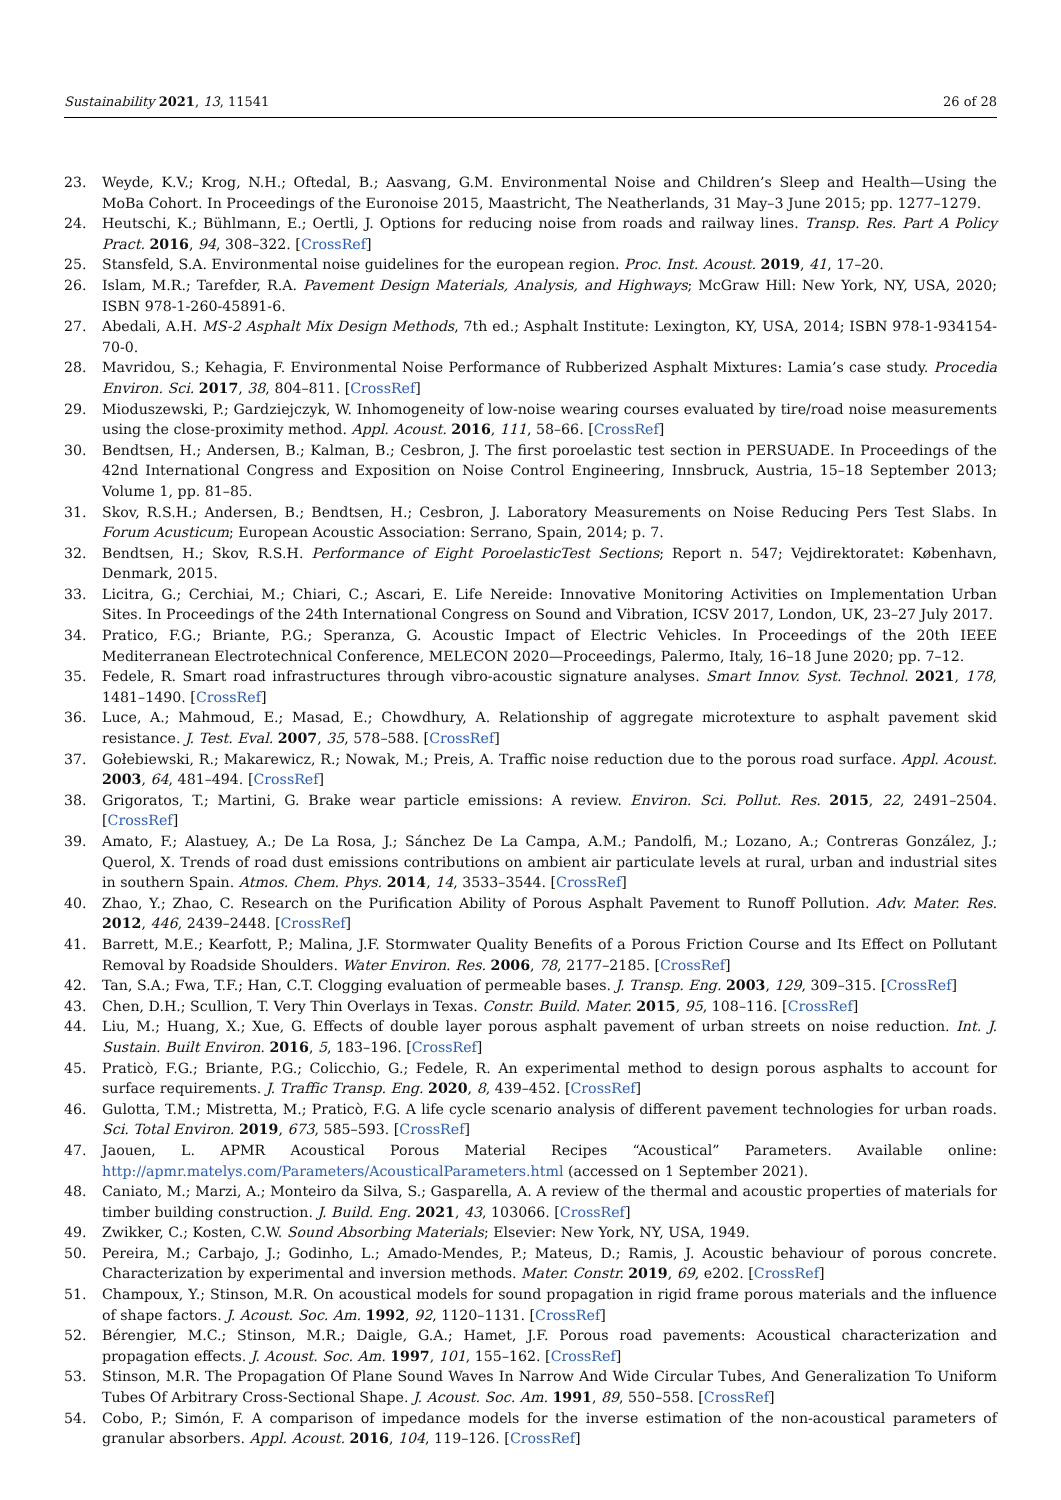Sustainability 2021, 13, 11541 26 of 28
23. Weyde, K.V.; Krog, N.H.; Oftedal, B.; Aasvang, G.M. Environmental Noise and Children’s Sleep and Health—Using the MoBa Cohort. In Proceedings of the Euronoise 2015, Maastricht, The Neatherlands, 31 May–3 June 2015; pp. 1277–1279.
24. Heutschi, K.; Bühlmann, E.; Oertli, J. Options for reducing noise from roads and railway lines. Transp. Res. Part A Policy Pract. 2016, 94, 308–322. [CrossRef]
25. Stansfeld, S.A. Environmental noise guidelines for the european region. Proc. Inst. Acoust. 2019, 41, 17–20.
26. Islam, M.R.; Tarefder, R.A. Pavement Design Materials, Analysis, and Highways; McGraw Hill: New York, NY, USA, 2020; ISBN 978-1-260-45891-6.
27. Abedali, A.H. MS-2 Asphalt Mix Design Methods, 7th ed.; Asphalt Institute: Lexington, KY, USA, 2014; ISBN 978-1-934154-70-0.
28. Mavridou, S.; Kehagia, F. Environmental Noise Performance of Rubberized Asphalt Mixtures: Lamia’s case study. Procedia Environ. Sci. 2017, 38, 804–811. [CrossRef]
29. Mioduszewski, P.; Gardziejczyk, W. Inhomogeneity of low-noise wearing courses evaluated by tire/road noise measurements using the close-proximity method. Appl. Acoust. 2016, 111, 58–66. [CrossRef]
30. Bendtsen, H.; Andersen, B.; Kalman, B.; Cesbron, J. The first poroelastic test section in PERSUADE. In Proceedings of the 42nd International Congress and Exposition on Noise Control Engineering, Innsbruck, Austria, 15–18 September 2013; Volume 1, pp. 81–85.
31. Skov, R.S.H.; Andersen, B.; Bendtsen, H.; Cesbron, J. Laboratory Measurements on Noise Reducing Pers Test Slabs. In Forum Acusticum; European Acoustic Association: Serrano, Spain, 2014; p. 7.
32. Bendtsen, H.; Skov, R.S.H. Performance of Eight PoroelasticTest Sections; Report n. 547; Vejdirektoratet: København, Denmark, 2015.
33. Licitra, G.; Cerchiai, M.; Chiari, C.; Ascari, E. Life Nereide: Innovative Monitoring Activities on Implementation Urban Sites. In Proceedings of the 24th International Congress on Sound and Vibration, ICSV 2017, London, UK, 23–27 July 2017.
34. Pratico, F.G.; Briante, P.G.; Speranza, G. Acoustic Impact of Electric Vehicles. In Proceedings of the 20th IEEE Mediterranean Electrotechnical Conference, MELECON 2020—Proceedings, Palermo, Italy, 16–18 June 2020; pp. 7–12.
35. Fedele, R. Smart road infrastructures through vibro-acoustic signature analyses. Smart Innov. Syst. Technol. 2021, 178, 1481–1490. [CrossRef]
36. Luce, A.; Mahmoud, E.; Masad, E.; Chowdhury, A. Relationship of aggregate microtexture to asphalt pavement skid resistance. J. Test. Eval. 2007, 35, 578–588. [CrossRef]
37. Gołebiewski, R.; Makarewicz, R.; Nowak, M.; Preis, A. Traffic noise reduction due to the porous road surface. Appl. Acoust. 2003, 64, 481–494. [CrossRef]
38. Grigoratos, T.; Martini, G. Brake wear particle emissions: A review. Environ. Sci. Pollut. Res. 2015, 22, 2491–2504. [CrossRef]
39. Amato, F.; Alastuey, A.; De La Rosa, J.; Sánchez De La Campa, A.M.; Pandolfi, M.; Lozano, A.; Contreras González, J.; Querol, X. Trends of road dust emissions contributions on ambient air particulate levels at rural, urban and industrial sites in southern Spain. Atmos. Chem. Phys. 2014, 14, 3533–3544. [CrossRef]
40. Zhao, Y.; Zhao, C. Research on the Purification Ability of Porous Asphalt Pavement to Runoff Pollution. Adv. Mater. Res. 2012, 446, 2439–2448. [CrossRef]
41. Barrett, M.E.; Kearfott, P.; Malina, J.F. Stormwater Quality Benefits of a Porous Friction Course and Its Effect on Pollutant Removal by Roadside Shoulders. Water Environ. Res. 2006, 78, 2177–2185. [CrossRef]
42. Tan, S.A.; Fwa, T.F.; Han, C.T. Clogging evaluation of permeable bases. J. Transp. Eng. 2003, 129, 309–315. [CrossRef]
43. Chen, D.H.; Scullion, T. Very Thin Overlays in Texas. Constr. Build. Mater. 2015, 95, 108–116. [CrossRef]
44. Liu, M.; Huang, X.; Xue, G. Effects of double layer porous asphalt pavement of urban streets on noise reduction. Int. J. Sustain. Built Environ. 2016, 5, 183–196. [CrossRef]
45. Praticò, F.G.; Briante, P.G.; Colicchio, G.; Fedele, R. An experimental method to design porous asphalts to account for surface requirements. J. Traffic Transp. Eng. 2020, 8, 439–452. [CrossRef]
46. Gulotta, T.M.; Mistretta, M.; Praticò, F.G. A life cycle scenario analysis of different pavement technologies for urban roads. Sci. Total Environ. 2019, 673, 585–593. [CrossRef]
47. Jaouen, L. APMR Acoustical Porous Material Recipes “Acoustical” Parameters. Available online: http://apmr.matelys.com/Parameters/AcousticalParameters.html (accessed on 1 September 2021).
48. Caniato, M.; Marzi, A.; Monteiro da Silva, S.; Gasparella, A. A review of the thermal and acoustic properties of materials for timber building construction. J. Build. Eng. 2021, 43, 103066. [CrossRef]
49. Zwikker, C.; Kosten, C.W. Sound Absorbing Materials; Elsevier: New York, NY, USA, 1949.
50. Pereira, M.; Carbajo, J.; Godinho, L.; Amado-Mendes, P.; Mateus, D.; Ramis, J. Acoustic behaviour of porous concrete. Characterization by experimental and inversion methods. Mater. Constr. 2019, 69, e202. [CrossRef]
51. Champoux, Y.; Stinson, M.R. On acoustical models for sound propagation in rigid frame porous materials and the influence of shape factors. J. Acoust. Soc. Am. 1992, 92, 1120–1131. [CrossRef]
52. Bérengier, M.C.; Stinson, M.R.; Daigle, G.A.; Hamet, J.F. Porous road pavements: Acoustical characterization and propagation effects. J. Acoust. Soc. Am. 1997, 101, 155–162. [CrossRef]
53. Stinson, M.R. The Propagation Of Plane Sound Waves In Narrow And Wide Circular Tubes, And Generalization To Uniform Tubes Of Arbitrary Cross-Sectional Shape. J. Acoust. Soc. Am. 1991, 89, 550–558. [CrossRef]
54. Cobo, P.; Simón, F. A comparison of impedance models for the inverse estimation of the non-acoustical parameters of granular absorbers. Appl. Acoust. 2016, 104, 119–126. [CrossRef]